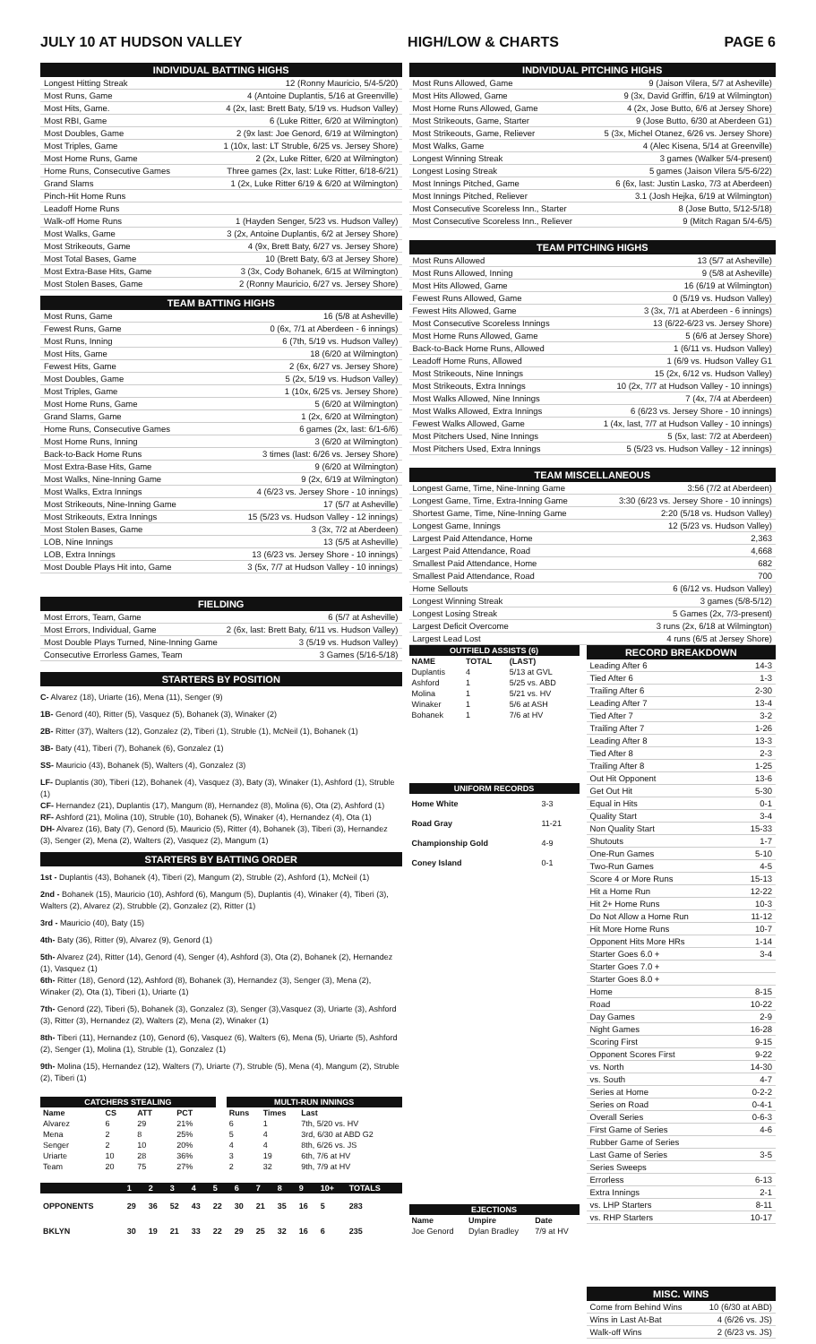JULY 10 AT HUDSON VALLEY HIGH/LOW & CHARTS PAGE 6
INDIVIDUAL BATTING HIGHS
Longest Hitting Streak 12 (Ronny Mauricio, 5/4-5/20)
Most Runs, Game 4 (Antoine Duplantis, 5/16 at Greenville)
Most Hits, Game. 4 (2x, last: Brett Baty, 5/19 vs. Hudson Valley)
Most RBI, Game 6 (Luke Ritter, 6/20 at Wilmington)
Most Doubles, Game 2 (9x last: Joe Genord, 6/19 at Wilmington)
Most Triples, Game 1 (10x, last: LT Struble, 6/25 vs. Jersey Shore)
Most Home Runs, Game 2 (2x, Luke Ritter, 6/20 at Wilmington)
Home Runs, Consecutive Games Three games (2x, last: Luke Ritter, 6/18-6/21)
Grand Slams 1 (2x, Luke Ritter 6/19 & 6/20 at Wilmington)
Pinch-Hit Home Runs
Leadoff Home Runs
Walk-off Home Runs 1 (Hayden Senger, 5/23 vs. Hudson Valley)
Most Walks, Game 3 (2x, Antoine Duplantis, 6/2 at Jersey Shore)
Most Strikeouts, Game 4 (9x, Brett Baty, 6/27 vs. Jersey Shore)
Most Total Bases, Game 10 (Brett Baty, 6/3 at Jersey Shore)
Most Extra-Base Hits, Game 3 (3x, Cody Bohanek, 6/15 at Wilmington)
Most Stolen Bases, Game 2 (Ronny Mauricio, 6/27 vs. Jersey Shore)
TEAM BATTING HIGHS
Most Runs, Game 16 (5/8 at Asheville)
Fewest Runs, Game 0 (6x, 7/1 at Aberdeen - 6 innings)
Most Runs, Inning 6 (7th, 5/19 vs. Hudson Valley)
Most Hits, Game 18 (6/20 at Wilmington)
Fewest Hits, Game 2 (6x, 6/27 vs. Jersey Shore)
Most Doubles, Game 5 (2x, 5/19 vs. Hudson Valley)
Most Triples, Game 1 (10x, 6/25 vs. Jersey Shore)
Most Home Runs, Game 5 (6/20 at Wilmington)
Grand Slams, Game 1 (2x, 6/20 at Wilmington)
Home Runs, Consecutive Games 6 games (2x, last: 6/1-6/6)
Most Home Runs, Inning 3 (6/20 at Wilmington)
Back-to-Back Home Runs 3 times (last: 6/26 vs. Jersey Shore)
Most Extra-Base Hits, Game 9 (6/20 at Wilmington)
Most Walks, Nine-Inning Game 9 (2x, 6/19 at Wilmington)
Most Walks, Extra Innings 4 (6/23 vs. Jersey Shore - 10 innings)
Most Strikeouts, Nine-Inning Game 17 (5/7 at Asheville)
Most Strikeouts, Extra Innings 15 (5/23 vs. Hudson Valley - 12 innings)
Most Stolen Bases, Game 3 (3x, 7/2 at Aberdeen)
LOB, Nine Innings 13 (5/5 at Asheville)
LOB, Extra Innings 13 (6/23 vs. Jersey Shore - 10 innings)
Most Double Plays Hit into, Game 3 (5x, 7/7 at Hudson Valley - 10 innings)
FIELDING
Most Errors, Team, Game 6 (5/7 at Asheville)
Most Errors, Individual, Game 2 (6x, last: Brett Baty, 6/11 vs. Hudson Valley)
Most Double Plays Turned, Nine-Inning Game 3 (5/19 vs. Hudson Valley)
Consecutive Errorless Games, Team 3 Games (5/16-5/18)
STARTERS BY POSITION
C- Alvarez (18), Uriarte (16), Mena (11), Senger (9)
1B- Genord (40), Ritter (5), Vasquez (5), Bohanek (3), Winaker (2)
2B- Ritter (37), Walters (12), Gonzalez (2), Tiberi (1), Struble (1), McNeil (1), Bohanek (1)
3B- Baty (41), Tiberi (7), Bohanek (6), Gonzalez (1)
SS- Mauricio (43), Bohanek (5), Walters (4), Gonzalez (3)
LF- Duplantis (30), Tiberi (12), Bohanek (4), Vasquez (3), Baty (3), Winaker (1), Ashford (1), Struble (1)
CF- Hernandez (21), Duplantis (17), Mangum (8), Hernandez (8), Molina (6), Ota (2), Ashford (1)
RF- Ashford (21), Molina (10), Struble (10), Bohanek (5), Winaker (4), Hernandez (4), Ota (1)
DH- Alvarez (16), Baty (7), Genord (5), Mauricio (5), Ritter (4), Bohanek (3), Tiberi (3), Hernandez (3), Senger (2), Mena (2), Walters (2), Vasquez (2), Mangum (1)
STARTERS BY BATTING ORDER
1st - Duplantis (43), Bohanek (4), Tiberi (2), Mangum (2), Struble (2), Ashford (1), McNeil (1)
2nd - Bohanek (15), Mauricio (10), Ashford (6), Mangum (5), Duplantis (4), Winaker (4), Tiberi (3), Walters (2), Alvarez (2), Strubble (2), Gonzalez (2), Ritter (1)
3rd - Mauricio (40), Baty (15)
4th- Baty (36), Ritter (9), Alvarez (9), Genord (1)
5th- Alvarez (24), Ritter (14), Genord (4), Senger (4), Ashford (3), Ota (2), Bohanek (2), Hernandez (1), Vasquez (1)
6th- Ritter (18), Genord (12), Ashford (8), Bohanek (3), Hernandez (3), Senger (3), Mena (2), Winaker (2), Ota (1), Tiberi (1), Uriarte (1)
7th- Genord (22), Tiberi (5), Bohanek (3), Gonzalez (3), Senger (3),Vasquez (3), Uriarte (3), Ashford (3), Ritter (3), Hernandez (2), Walters (2), Mena (2), Winaker (1)
8th- Tiberi (11), Hernandez (10), Genord (6), Vasquez (6), Walters (6), Mena (5), Uriarte (5), Ashford (2), Senger (1), Molina (1), Struble (1), Gonzalez (1)
9th- Molina (15), Hernandez (12), Walters (7), Uriarte (7), Struble (5), Mena (4), Mangum (2), Struble (2), Tiberi (1)
| CATCHERS STEALING | | | |
| --- | --- | --- | --- |
| Name | CS | ATT | PCT |
| Alvarez | 6 | 29 | 21% |
| Mena | 2 | 8 | 25% |
| Senger | 2 | 10 | 20% |
| Uriarte | 10 | 28 | 36% |
| Team | 20 | 75 | 27% |
| MULTI-RUN INNINGS | | |
| --- | --- | --- |
| Runs | Times | Last |
| 6 | 1 | 7th, 5/20 vs. HV |
| 5 | 4 | 3rd, 6/30 at ABD G2 |
| 4 | 4 | 8th, 6/26 vs. JS |
| 3 | 19 | 6th, 7/6 at HV |
| 2 | 32 | 9th, 7/9 at HV |
| | 1 | 2 | 3 | 4 | 5 | 6 | 7 | 8 | 9 | 10+ | TOTALS |
| --- | --- | --- | --- | --- | --- | --- | --- | --- | --- | --- | --- |
| OPPONENTS | 29 | 36 | 52 | 43 | 22 | 30 | 21 | 35 | 16 | 5 | 283 |
| BKLYN | 30 | 19 | 21 | 33 | 22 | 29 | 25 | 32 | 16 | 6 | 235 |
INDIVIDUAL PITCHING HIGHS
Most Runs Allowed, Game 9 (Jaison Vilera, 5/7 at Asheville)
Most Hits Allowed, Game 9 (3x, David Griffin, 6/19 at Wilmington)
Most Home Runs Allowed, Game 4 (2x, Jose Butto, 6/6 at Jersey Shore)
Most Strikeouts, Game, Starter 9 (Jose Butto, 6/30 at Aberdeen G1)
Most Strikeouts, Game, Reliever 5 (3x, Michel Otanez, 6/26 vs. Jersey Shore)
Most Walks, Game 4 (Alec Kisena, 5/14 at Greenville)
Longest Winning Streak 3 games (Walker 5/4-present)
Longest Losing Streak 5 games (Jaison Vilera 5/5-6/22)
Most Innings Pitched, Game 6 (6x, last: Justin Lasko, 7/3 at Aberdeen)
Most Innings Pitched, Reliever 3.1 (Josh Hejka, 6/19 at Wilmington)
Most Consecutive Scoreless Inn., Starter 8 (Jose Butto, 5/12-5/18)
Most Consecutive Scoreless Inn., Reliever 9 (Mitch Ragan 5/4-6/5)
TEAM PITCHING HIGHS
Most Runs Allowed 13 (5/7 at Asheville)
Most Runs Allowed, Inning 9 (5/8 at Asheville)
Most Hits Allowed, Game 16 (6/19 at Wilmington)
Fewest Runs Allowed, Game 0 (5/19 vs. Hudson Valley)
Fewest Hits Allowed, Game 3 (3x, 7/1 at Aberdeen - 6 innings)
Most Consecutive Scoreless Innings 13 (6/22-6/23 vs. Jersey Shore)
Most Home Runs Allowed, Game 5 (6/6 at Jersey Shore)
Back-to-Back Home Runs, Allowed 1 (6/11 vs. Hudson Valley)
Leadoff Home Runs, Allowed 1 (6/9 vs. Hudson Valley G1
Most Strikeouts, Nine Innings 15 (2x, 6/12 vs. Hudson Valley)
Most Strikeouts, Extra Innings 10 (2x, 7/7 at Hudson Valley - 10 innings)
Most Walks Allowed, Nine Innings 7 (4x, 7/4 at Aberdeen)
Most Walks Allowed, Extra Innings 6 (6/23 vs. Jersey Shore - 10 innings)
Fewest Walks Allowed, Game 1 (4x, last, 7/7 at Hudson Valley - 10 innings)
Most Pitchers Used, Nine Innings 5 (5x, last: 7/2 at Aberdeen)
Most Pitchers Used, Extra Innings 5 (5/23 vs. Hudson Valley - 12 innings)
TEAM MISCELLANEOUS
Longest Game, Time, Nine-Inning Game 3:56 (7/2 at Aberdeen)
Longest Game, Time, Extra-Inning Game 3:30 (6/23 vs. Jersey Shore - 10 innings)
Shortest Game, Time, Nine-Inning Game 2:20 (5/18 vs. Hudson Valley)
Longest Game, Innings 12 (5/23 vs. Hudson Valley)
Largest Paid Attendance, Home 2,363
Largest Paid Attendance, Road 4,668
Smallest Paid Attendance, Home 682
Smallest Paid Attendance, Road 700
Home Sellouts 6 (6/12 vs. Hudson Valley)
Longest Winning Streak 3 games (5/8-5/12)
Longest Losing Streak 5 Games (2x, 7/3-present)
Largest Deficit Overcome 3 runs (2x, 6/18 at Wilmington)
Largest Lead Lost 4 runs (6/5 at Jersey Shore)
| OUTFIELD ASSISTS (6) | | |
| --- | --- | --- |
| NAME | TOTAL | (LAST) |
| Duplantis | 4 | 5/13 at GVL |
| Ashford | 1 | 5/25 vs. ABD |
| Molina | 1 | 5/21 vs. HV |
| Winaker | 1 | 5/6 at ASH |
| Bohanek | 1 | 7/6 at HV |
| UNIFORM RECORDS | |
| --- | --- |
| Home White | 3-3 |
| Road Gray | 11-21 |
| Championship Gold | 4-9 |
| Coney Island | 0-1 |
| EJECTIONS | | |
| --- | --- | --- |
| Name | Umpire | Date |
| Joe Genord | Dylan Bradley | 7/9 at HV |
RECORD BREAKDOWN
Leading After 6 14-3
Tied After 6 1-3
Trailing After 6 2-30
Leading After 7 13-4
Tied After 7 3-2
Trailing After 7 1-26
Leading After 8 13-3
Tied After 8 2-3
Trailing After 8 1-25
Out Hit Opponent 13-6
Get Out Hit 5-30
Equal in Hits 0-1
Quality Start 3-4
Non Quality Start 15-33
Shutouts 1-7
One-Run Games 5-10
Two-Run Games 4-5
Score 4 or More Runs 15-13
Hit a Home Run 12-22
Hit 2+ Home Runs 10-3
Do Not Allow a Home Run 11-12
Hit More Home Runs 10-7
Opponent Hits More HRs 1-14
Starter Goes 6.0 + 3-4
Starter Goes 7.0 +
Starter Goes 8.0 +
Home 8-15
Road 10-22
Day Games 2-9
Night Games 16-28
Scoring First 9-15
Opponent Scores First 9-22
vs. North 14-30
vs. South 4-7
Series at Home 0-2-2
Series on Road 0-4-1
Overall Series 0-6-3
First Game of Series 4-6
Rubber Game of Series
Last Game of Series 3-5
Series Sweeps
Errorless 6-13
Extra Innings 2-1
vs. LHP Starters 8-11
vs. RHP Starters 10-17
MISC. WINS
Come from Behind Wins 10 (6/30 at ABD)
Wins in Last At-Bat 4 (6/26 vs. JS)
Walk-off Wins 2 (6/23 vs. JS)